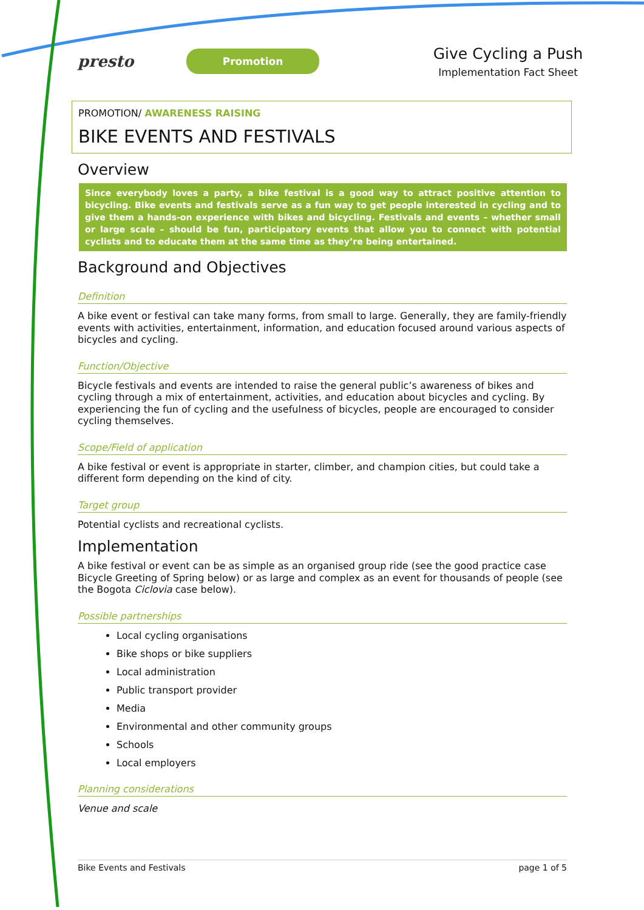presto
Promotion
Give Cycling a Push
Implementation Fact Sheet
PROMOTION/ AWARENESS RAISING
BIKE EVENTS AND FESTIVALS
Overview
Since everybody loves a party, a bike festival is a good way to attract positive attention to bicycling. Bike events and festivals serve as a fun way to get people interested in cycling and to give them a hands-on experience with bikes and bicycling. Festivals and events – whether small or large scale – should be fun, participatory events that allow you to connect with potential cyclists and to educate them at the same time as they’re being entertained.
Background and Objectives
Definition
A bike event or festival can take many forms, from small to large. Generally, they are family-friendly events with activities, entertainment, information, and education focused around various aspects of bicycles and cycling.
Function/Objective
Bicycle festivals and events are intended to raise the general public’s awareness of bikes and cycling through a mix of entertainment, activities, and education about bicycles and cycling. By experiencing the fun of cycling and the usefulness of bicycles, people are encouraged to consider cycling themselves.
Scope/Field of application
A bike festival or event is appropriate in starter, climber, and champion cities, but could take a different form depending on the kind of city.
Target group
Potential cyclists and recreational cyclists.
Implementation
A bike festival or event can be as simple as an organised group ride (see the good practice case Bicycle Greeting of Spring below) or as large and complex as an event for thousands of people (see the Bogota Ciclovia case below).
Possible partnerships
Local cycling organisations
Bike shops or bike suppliers
Local administration
Public transport provider
Media
Environmental and other community groups
Schools
Local employers
Planning considerations
Venue and scale
Bike Events and Festivals page 1 of 5